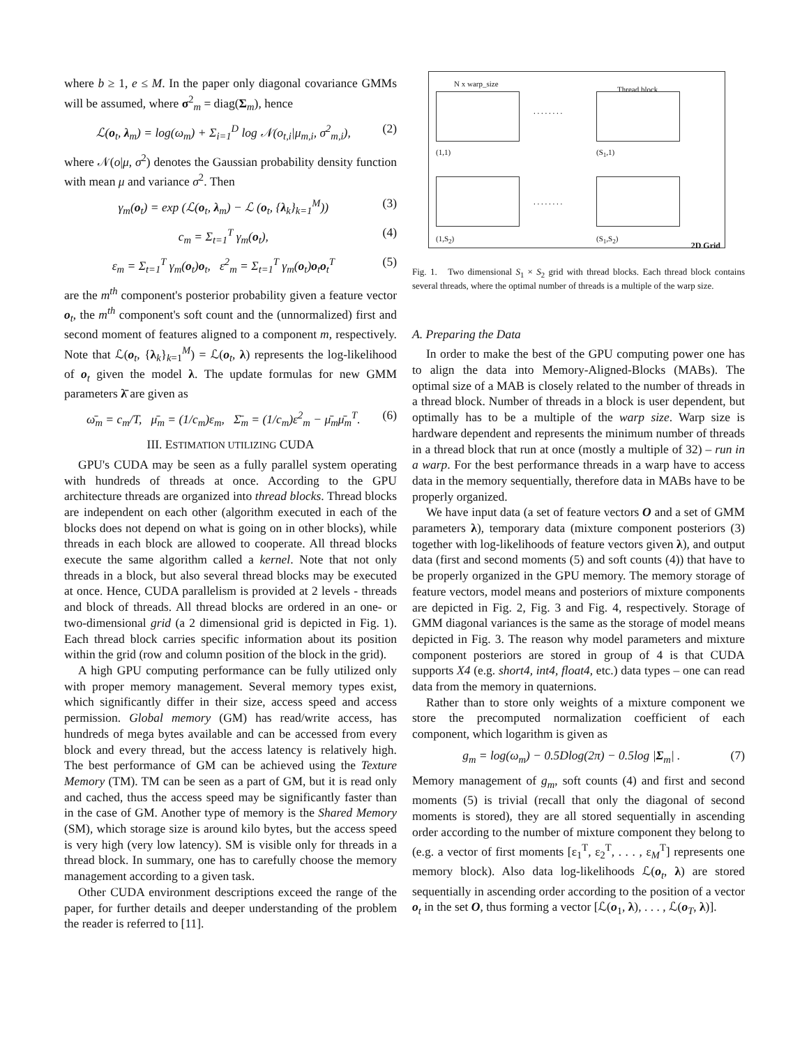where b ≥ 1, e ≤ M. In the paper only diagonal covariance GMMs will be assumed, where σ<sup>2</sup><sub>m</sub> = diag(Σ<sub>m</sub>), hence
ℒ(o<sub>t</sub>, λ<sub>m</sub>) = log(ω<sub>m</sub>) + Σ<sub>i=1</sub><sup>D</sup> log 𝒩(o<sub>t,i</sub>|μ<sub>m,i</sub>, σ<sup>2</sup><sub>m,i</sub>), (2)
where 𝒩(o|μ, σ<sup>2</sup>) denotes the Gaussian probability density function with mean μ and variance σ<sup>2</sup>. Then
γ<sub>m</sub>(o<sub>t</sub>) = exp (ℒ(o<sub>t</sub>, λ<sub>m</sub>) − ℒ (o<sub>t</sub>, {λ<sub>k</sub>}<sub>k=1</sub><sup>M</sup>)) (3)
c<sub>m</sub> = Σ<sub>t=1</sub><sup>T</sup> γ<sub>m</sub>(o<sub>t</sub>), (4)
ε<sub>m</sub> = Σ<sub>t=1</sub><sup>T</sup> γ<sub>m</sub>(o<sub>t</sub>)o<sub>t</sub>, ε<sup>2</sup><sub>m</sub> = Σ<sub>t=1</sub><sup>T</sup> γ<sub>m</sub>(o<sub>t</sub>)o<sub>t</sub>o<sub>t</sub><sup>T</sup> (5)
are the m<sup>th</sup> component's posterior probability given a feature vector o<sub>t</sub>, the m<sup>th</sup> component's soft count and the (unnormalized) first and second moment of features aligned to a component m, respectively. Note that ℒ(o<sub>t</sub>, {λ<sub>k</sub>}<sub>k=1</sub><sup>M</sup>) = ℒ(o<sub>t</sub>, λ) represents the log-likelihood of o<sub>t</sub> given the model λ. The update formulas for new GMM parameters λ̄ are given as
ω̄<sub>m</sub> = c<sub>m</sub>/T, μ̄<sub>m</sub> = (1/c<sub>m</sub>)ε<sub>m</sub>, Σ̄<sub>m</sub> = (1/c<sub>m</sub>)ε<sup>2</sup><sub>m</sub> − μ̄<sub>m</sub>μ̄<sub>m</sub><sup>T</sup>. (6)
III. ESTIMATION UTILIZING CUDA
GPU's CUDA may be seen as a fully parallel system operating with hundreds of threads at once. According to the GPU architecture threads are organized into thread blocks. Thread blocks are independent on each other (algorithm executed in each of the blocks does not depend on what is going on in other blocks), while threads in each block are allowed to cooperate. All thread blocks execute the same algorithm called a kernel. Note that not only threads in a block, but also several thread blocks may be executed at once. Hence, CUDA parallelism is provided at 2 levels - threads and block of threads. All thread blocks are ordered in an one- or two-dimensional grid (a 2 dimensional grid is depicted in Fig. 1). Each thread block carries specific information about its position within the grid (row and column position of the block in the grid).
A high GPU computing performance can be fully utilized only with proper memory management. Several memory types exist, which significantly differ in their size, access speed and access permission. Global memory (GM) has read/write access, has hundreds of mega bytes available and can be accessed from every block and every thread, but the access latency is relatively high. The best performance of GM can be achieved using the Texture Memory (TM). TM can be seen as a part of GM, but it is read only and cached, thus the access speed may be significantly faster than in the case of GM. Another type of memory is the Shared Memory (SM), which storage size is around kilo bytes, but the access speed is very high (very low latency). SM is visible only for threads in a thread block. In summary, one has to carefully choose the memory management according to a given task.
Other CUDA environment descriptions exceed the range of the paper, for further details and deeper understanding of the problem the reader is referred to [11].
N x warp_size
Thread block
. . . . . . . .
. . . . . . . .
(1,1) (S<sub>1</sub>,1)
(1,S<sub>2</sub>) (S<sub>1</sub>,S<sub>2</sub>)
2D Grid
Fig. 1. Two dimensional S<sub>1</sub> × S<sub>2</sub> grid with thread blocks. Each thread block contains several threads, where the optimal number of threads is a multiple of the warp size.
A. Preparing the Data
In order to make the best of the GPU computing power one has to align the data into Memory-Aligned-Blocks (MABs). The optimal size of a MAB is closely related to the number of threads in a thread block. Number of threads in a block is user dependent, but optimally has to be a multiple of the warp size. Warp size is hardware dependent and represents the minimum number of threads in a thread block that run at once (mostly a multiple of 32) – run in a warp. For the best performance threads in a warp have to access data in the memory sequentially, therefore data in MABs have to be properly organized.
We have input data (a set of feature vectors O and a set of GMM parameters λ), temporary data (mixture component posteriors (3) together with log-likelihoods of feature vectors given λ), and output data (first and second moments (5) and soft counts (4)) that have to be properly organized in the GPU memory. The memory storage of feature vectors, model means and posteriors of mixture components are depicted in Fig. 2, Fig. 3 and Fig. 4, respectively. Storage of GMM diagonal variances is the same as the storage of model means depicted in Fig. 3. The reason why model parameters and mixture component posteriors are stored in group of 4 is that CUDA supports X4 (e.g. short4, int4, float4, etc.) data types – one can read data from the memory in quaternions.
Rather than to store only weights of a mixture component we store the precomputed normalization coefficient of each component, which logarithm is given as
g<sub>m</sub> = log(ω<sub>m</sub>) − 0.5Dlog(2π) − 0.5log |Σ<sub>m</sub>| . (7)
Memory management of g<sub>m</sub>, soft counts (4) and first and second moments (5) is trivial (recall that only the diagonal of second moments is stored), they are all stored sequentially in ascending order according to the number of mixture component they belong to (e.g. a vector of first moments [ε<sub>1</sub><sup>T</sup>, ε<sub>2</sub><sup>T</sup>, . . . , ε<sub>M</sub><sup>T</sup>] represents one memory block). Also data log-likelihoods ℒ(o<sub>t</sub>, λ) are stored sequentially in ascending order according to the position of a vector o<sub>t</sub> in the set O, thus forming a vector [ℒ(o<sub>1</sub>, λ), . . . , ℒ(o<sub>T</sub>, λ)].